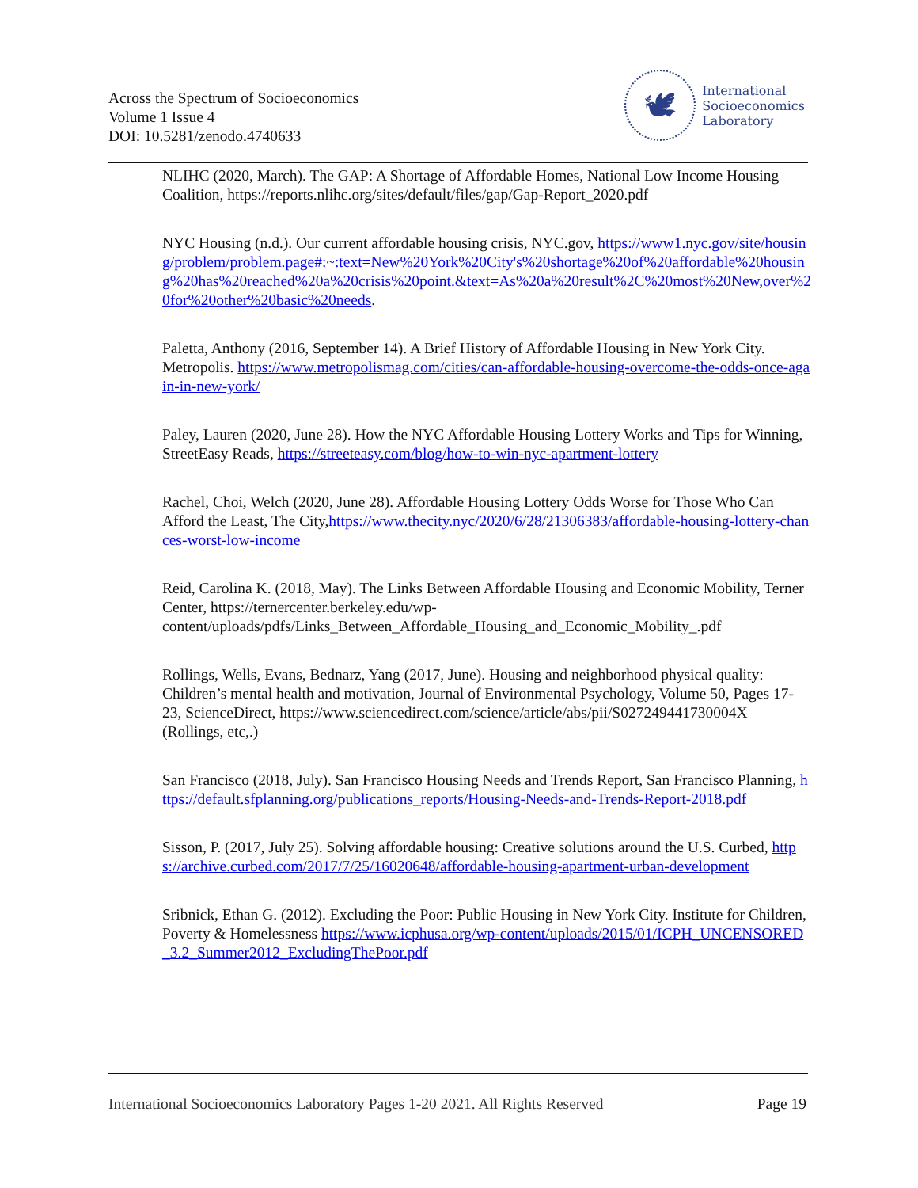Across the Spectrum of Socioeconomics
Volume 1 Issue 4
DOI: 10.5281/zenodo.4740633
🕊
International
Socioeconomics
Laboratory
NLIHC (2020, March). The GAP: A Shortage of Affordable Homes, National Low Income Housing Coalition, https://reports.nlihc.org/sites/default/files/gap/Gap-Report_2020.pdf
NYC Housing (n.d.). Our current affordable housing crisis, NYC.gov, https://www1.nyc.gov/site/housing/problem/problem.page#:~:text=New%20York%20City's%20shortage%20of%20affordable%20housing%20has%20reached%20a%20crisis%20point.&text=As%20a%20result%2C%20most%20New,over%20for%20other%20basic%20needs.
Paletta, Anthony (2016, September 14). A Brief History of Affordable Housing in New York City. Metropolis. https://www.metropolismag.com/cities/can-affordable-housing-overcome-the-odds-once-again-in-new-york/
Paley, Lauren (2020, June 28). How the NYC Affordable Housing Lottery Works and Tips for Winning, StreetEasy Reads, https://streeteasy.com/blog/how-to-win-nyc-apartment-lottery
Rachel, Choi, Welch (2020, June 28). Affordable Housing Lottery Odds Worse for Those Who Can Afford the Least, The City,https://www.thecity.nyc/2020/6/28/21306383/affordable-housing-lottery-chances-worst-low-income
Reid, Carolina K. (2018, May). The Links Between Affordable Housing and Economic Mobility, Terner Center, https://ternercenter.berkeley.edu/wp-content/uploads/pdfs/Links_Between_Affordable_Housing_and_Economic_Mobility_.pdf
Rollings, Wells, Evans, Bednarz, Yang (2017, June). Housing and neighborhood physical quality: Children’s mental health and motivation, Journal of Environmental Psychology, Volume 50, Pages 17-23, ScienceDirect, https://www.sciencedirect.com/science/article/abs/pii/S027249441730004X (Rollings, etc,.)
San Francisco (2018, July). San Francisco Housing Needs and Trends Report, San Francisco Planning, https://default.sfplanning.org/publications_reports/Housing-Needs-and-Trends-Report-2018.pdf
Sisson, P. (2017, July 25). Solving affordable housing: Creative solutions around the U.S. Curbed, https://archive.curbed.com/2017/7/25/16020648/affordable-housing-apartment-urban-development
Sribnick, Ethan G. (2012). Excluding the Poor: Public Housing in New York City. Institute for Children, Poverty & Homelessness https://www.icphusa.org/wp-content/uploads/2015/01/ICPH_UNCENSORED_3.2_Summer2012_ExcludingThePoor.pdf
International Socioeconomics Laboratory Pages 1-20 2021. All Rights Reserved Page 19